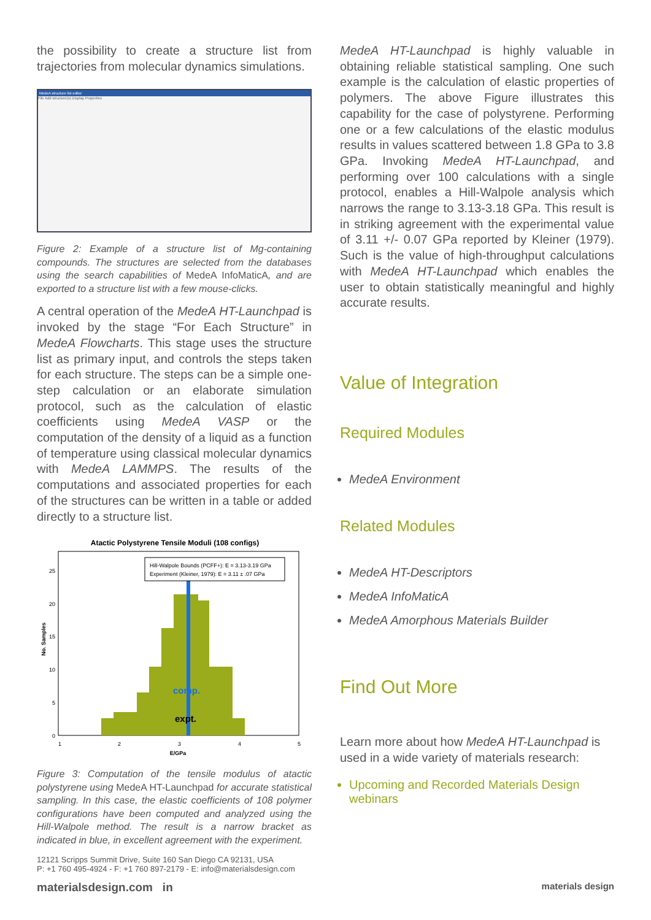the possibility to create a structure list from trajectories from molecular dynamics simulations.
MedeA structure list editor
File Add structure(s) Display Properties
Figure 2: Example of a structure list of Mg-containing compounds. The structures are selected from the databases using the search capabilities of MedeA InfoMaticA, and are exported to a structure list with a few mouse-clicks.
A central operation of the MedeA HT-Launchpad is invoked by the stage “For Each Structure” in MedeA Flowcharts. This stage uses the structure list as primary input, and controls the steps taken for each structure. The steps can be a simple one-step calculation or an elaborate simulation protocol, such as the calculation of elastic coefficients using MedeA VASP or the computation of the density of a liquid as a function of temperature using classical molecular dynamics with MedeA LAMMPS. The results of the computations and associated properties for each of the structures can be written in a table or added directly to a structure list.
Atactic Polystyrene Tensile Moduli (108 configs)
Hill-Walpole Bounds (PCFF+): E = 3.13-3.19 GPa
Experiment (Kleiner, 1979): E = 3.11 ± .07 GPa
comp.
expt.
25
20
15
10
5
0
1
2
3
4
5
E/GPa
No. Samples
Figure 3: Computation of the tensile modulus of atactic polystyrene using MedeA HT-Launchpad for accurate statistical sampling. In this case, the elastic coefficients of 108 polymer configurations have been computed and analyzed using the Hill-Walpole method. The result is a narrow bracket as indicated in blue, in excellent agreement with the experiment.
MedeA HT-Launchpad is highly valuable in obtaining reliable statistical sampling. One such example is the calculation of elastic properties of polymers. The above Figure illustrates this capability for the case of polystyrene. Performing one or a few calculations of the elastic modulus results in values scattered between 1.8 GPa to 3.8 GPa. Invoking MedeA HT-Launchpad, and performing over 100 calculations with a single protocol, enables a Hill-Walpole analysis which narrows the range to 3.13-3.18 GPa. This result is in striking agreement with the experimental value of 3.11 +/- 0.07 GPa reported by Kleiner (1979). Such is the value of high-throughput calculations with MedeA HT-Launchpad which enables the user to obtain statistically meaningful and highly accurate results.
Value of Integration
Required Modules
MedeA Environment
Related Modules
MedeA HT-Descriptors
MedeA InfoMaticA
MedeA Amorphous Materials Builder
Find Out More
Learn more about how MedeA HT-Launchpad is used in a wide variety of materials research:
Upcoming and Recorded Materials Design webinars
12121 Scripps Summit Drive, Suite 160 San Diego CA 92131, USA
P: +1 760 495-4924 - F: +1 760 897-2179 - E: info@materialsdesign.com
materialsdesign.com in materials design